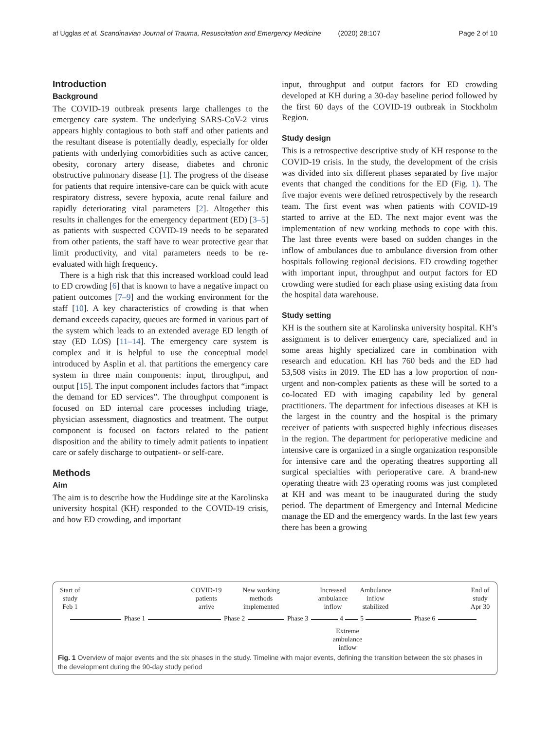af Ugglas et al. Scandinavian Journal of Trauma, Resuscitation and Emergency Medicine (2020) 28:107 Page 2 of 10
Introduction
Background
The COVID-19 outbreak presents large challenges to the emergency care system. The underlying SARS-CoV-2 virus appears highly contagious to both staff and other patients and the resultant disease is potentially deadly, especially for older patients with underlying comorbidities such as active cancer, obesity, coronary artery disease, diabetes and chronic obstructive pulmonary disease [1]. The progress of the disease for patients that require intensive-care can be quick with acute respiratory distress, severe hypoxia, acute renal failure and rapidly deteriorating vital parameters [2]. Altogether this results in challenges for the emergency department (ED) [3–5] as patients with suspected COVID-19 needs to be separated from other patients, the staff have to wear protective gear that limit productivity, and vital parameters needs to be re-evaluated with high frequency.
There is a high risk that this increased workload could lead to ED crowding [6] that is known to have a negative impact on patient outcomes [7–9] and the working environment for the staff [10]. A key characteristics of crowding is that when demand exceeds capacity, queues are formed in various part of the system which leads to an extended average ED length of stay (ED LOS) [11–14]. The emergency care system is complex and it is helpful to use the conceptual model introduced by Asplin et al. that partitions the emergency care system in three main components: input, throughput, and output [15]. The input component includes factors that “impact the demand for ED services”. The throughput component is focused on ED internal care processes including triage, physician assessment, diagnostics and treatment. The output component is focused on factors related to the patient disposition and the ability to timely admit patients to inpatient care or safely discharge to outpatient- or self-care.
Methods
Aim
The aim is to describe how the Huddinge site at the Karolinska university hospital (KH) responded to the COVID-19 crisis, and how ED crowding, and important
input, throughput and output factors for ED crowding developed at KH during a 30-day baseline period followed by the first 60 days of the COVID-19 outbreak in Stockholm Region.
Study design
This is a retrospective descriptive study of KH response to the COVID-19 crisis. In the study, the development of the crisis was divided into six different phases separated by five major events that changed the conditions for the ED (Fig. 1). The five major events were defined retrospectively by the research team. The first event was when patients with COVID-19 started to arrive at the ED. The next major event was the implementation of new working methods to cope with this. The last three events were based on sudden changes in the inflow of ambulances due to ambulance diversion from other hospitals following regional decisions. ED crowding together with important input, throughput and output factors for ED crowding were studied for each phase using existing data from the hospital data warehouse.
Study setting
KH is the southern site at Karolinska university hospital. KH’s assignment is to deliver emergency care, specialized and in some areas highly specialized care in combination with research and education. KH has 760 beds and the ED had 53,508 visits in 2019. The ED has a low proportion of non-urgent and non-complex patients as these will be sorted to a co-located ED with imaging capability led by general practitioners. The department for infectious diseases at KH is the largest in the country and the hospital is the primary receiver of patients with suspected highly infectious diseases in the region. The department for perioperative medicine and intensive care is organized in a single organization responsible for intensive care and the operating theatres supporting all surgical specialties with perioperative care. A brand-new operating theatre with 23 operating rooms was just completed at KH and was meant to be inaugurated during the study period. The department of Emergency and Internal Medicine manage the ED and the emergency wards. In the last few years there has been a growing
Start of
study
Feb 1
COVID-19
patients
arrive
New working
methods
implemented
Increased
ambulance
inflow
Ambulance
inflow
stabilized
End of
study
Apr 30
Phase 1 Phase 2 Phase 3 4 5 Phase 6
Extreme
ambulance
inflow
Fig. 1 Overview of major events and the six phases in the study. Timeline with major events, defining the transition between the six phases in the development during the 90-day study period